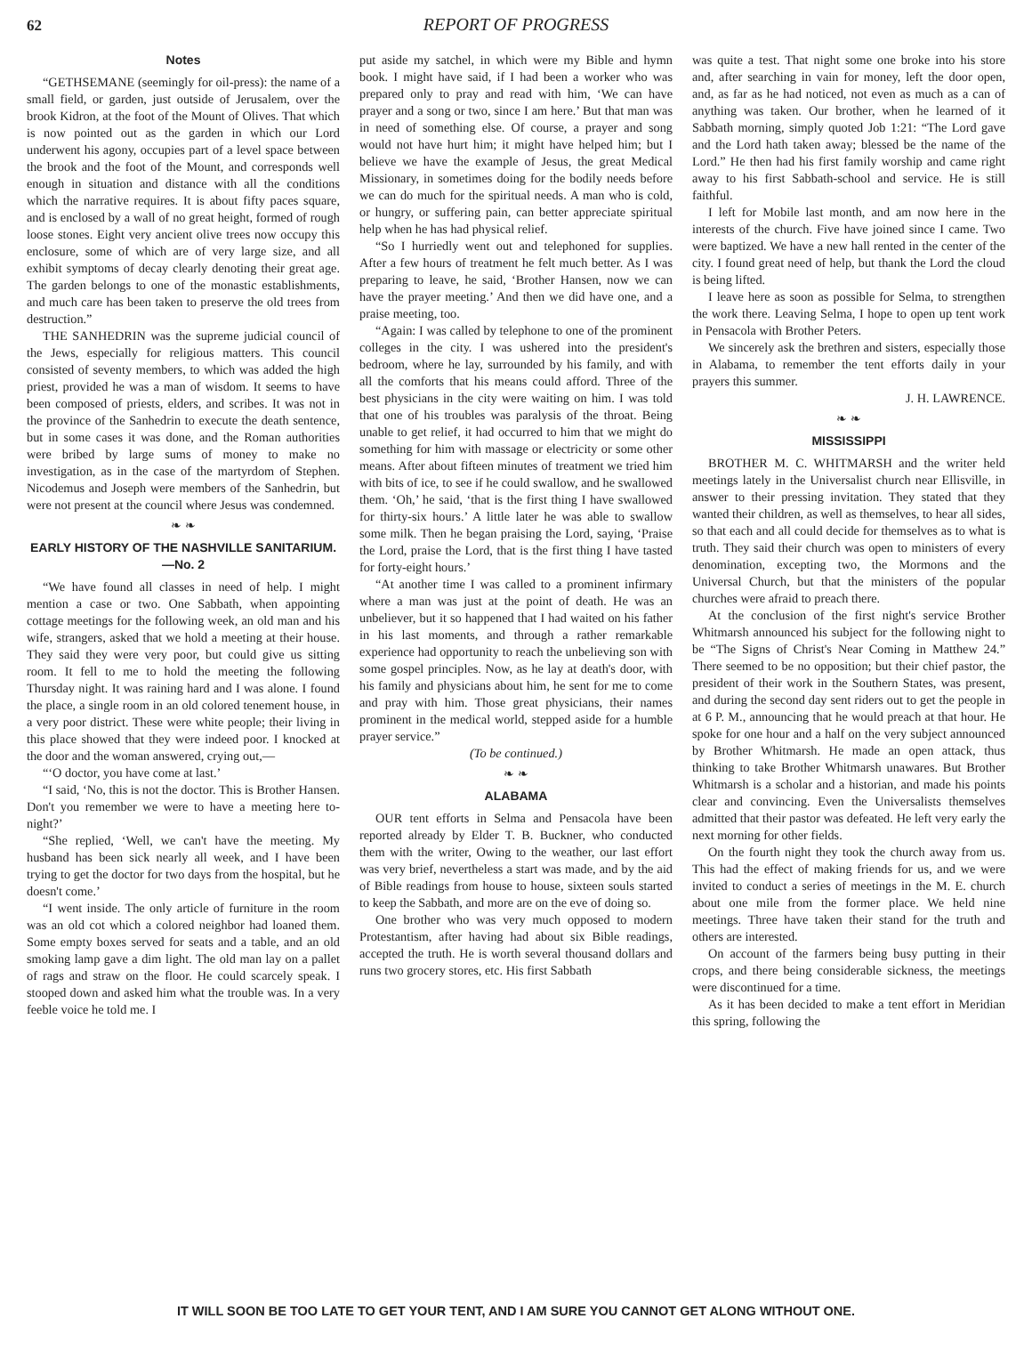62 REPORT OF PROGRESS
Notes
“GETHSEMANE (seemingly for oil-press): the name of a small field, or garden, just outside of Jerusalem, over the brook Kidron, at the foot of the Mount of Olives. That which is now pointed out as the garden in which our Lord underwent his agony, occupies part of a level space between the brook and the foot of the Mount, and corresponds well enough in situation and distance with all the conditions which the narrative requires. It is about fifty paces square, and is enclosed by a wall of no great height, formed of rough loose stones. Eight very ancient olive trees now occupy this enclosure, some of which are of very large size, and all exhibit symptoms of decay clearly denoting their great age. The garden belongs to one of the monastic establishments, and much care has been taken to preserve the old trees from destruction.”
THE SANHEDRIN was the supreme judicial council of the Jews, especially for religious matters. This council consisted of seventy members, to which was added the high priest, provided he was a man of wisdom. It seems to have been composed of priests, elders, and scribes. It was not in the province of the Sanhedrin to execute the death sentence, but in some cases it was done, and the Roman authorities were bribed by large sums of money to make no investigation, as in the case of the martyrdom of Stephen. Nicodemus and Joseph were members of the Sanhedrin, but were not present at the council where Jesus was condemned.
❧ ❧
EARLY HISTORY OF THE NASHVILLE SANITARIUM.—No. 2
“We have found all classes in need of help. I might mention a case or two. One Sabbath, when appointing cottage meetings for the following week, an old man and his wife, strangers, asked that we hold a meeting at their house. They said they were very poor, but could give us sitting room. It fell to me to hold the meeting the following Thursday night. It was raining hard and I was alone. I found the place, a single room in an old colored tenement house, in a very poor district. These were white people; their living in this place showed that they were indeed poor. I knocked at the door and the woman answered, crying out,—
“‘O doctor, you have come at last.’
“I said, ‘No, this is not the doctor. This is Brother Hansen. Don't you remember we were to have a meeting here to-night?’
“She replied, ‘Well, we can't have the meeting. My husband has been sick nearly all week, and I have been trying to get the doctor for two days from the hospital, but he doesn't come.’
“I went inside. The only article of furniture in the room was an old cot which a colored neighbor had loaned them. Some empty boxes served for seats and a table, and an old smoking lamp gave a dim light. The old man lay on a pallet of rags and straw on the floor. He could scarcely speak. I stooped down and asked him what the trouble was. In a very feeble voice he told me. I
put aside my satchel, in which were my Bible and hymn book. I might have said, if I had been a worker who was prepared only to pray and read with him, ‘We can have prayer and a song or two, since I am here.’ But that man was in need of something else. Of course, a prayer and song would not have hurt him; it might have helped him; but I believe we have the example of Jesus, the great Medical Missionary, in sometimes doing for the bodily needs before we can do much for the spiritual needs. A man who is cold, or hungry, or suffering pain, can better appreciate spiritual help when he has had physical relief.
“So I hurriedly went out and telephoned for supplies. After a few hours of treatment he felt much better. As I was preparing to leave, he said, ‘Brother Hansen, now we can have the prayer meeting.’ And then we did have one, and a praise meeting, too.
“Again: I was called by telephone to one of the prominent colleges in the city. I was ushered into the president's bedroom, where he lay, surrounded by his family, and with all the comforts that his means could afford. Three of the best physicians in the city were waiting on him. I was told that one of his troubles was paralysis of the throat. Being unable to get relief, it had occurred to him that we might do something for him with massage or electricity or some other means. After about fifteen minutes of treatment we tried him with bits of ice, to see if he could swallow, and he swallowed them. ‘Oh,’ he said, ‘that is the first thing I have swallowed for thirty-six hours.’ A little later he was able to swallow some milk. Then he began praising the Lord, saying, ‘Praise the Lord, praise the Lord, that is the first thing I have tasted for forty-eight hours.’
“At another time I was called to a prominent infirmary where a man was just at the point of death. He was an unbeliever, but it so happened that I had waited on his father in his last moments, and through a rather remarkable experience had opportunity to reach the unbelieving son with some gospel principles. Now, as he lay at death's door, with his family and physicians about him, he sent for me to come and pray with him. Those great physicians, their names prominent in the medical world, stepped aside for a humble prayer service.”
(To be continued.)
❧ ❧
ALABAMA
OUR tent efforts in Selma and Pensacola have been reported already by Elder T. B. Buckner, who conducted them with the writer, Owing to the weather, our last effort was very brief, nevertheless a start was made, and by the aid of Bible readings from house to house, sixteen souls started to keep the Sabbath, and more are on the eve of doing so.
One brother who was very much opposed to modern Protestantism, after having had about six Bible readings, accepted the truth. He is worth several thousand dollars and runs two grocery stores, etc. His first Sabbath
was quite a test. That night some one broke into his store and, after searching in vain for money, left the door open, and, as far as he had noticed, not even as much as a can of anything was taken. Our brother, when he learned of it Sabbath morning, simply quoted Job 1:21: “The Lord gave and the Lord hath taken away; blessed be the name of the Lord.” He then had his first family worship and came right away to his first Sabbath-school and service. He is still faithful.
I left for Mobile last month, and am now here in the interests of the church. Five have joined since I came. Two were baptized. We have a new hall rented in the center of the city. I found great need of help, but thank the Lord the cloud is being lifted.
I leave here as soon as possible for Selma, to strengthen the work there. Leaving Selma, I hope to open up tent work in Pensacola with Brother Peters.
We sincerely ask the brethren and sisters, especially those in Alabama, to remember the tent efforts daily in your prayers this summer.
J. H. LAWRENCE.
❧ ❧
MISSISSIPPI
BROTHER M. C. WHITMARSH and the writer held meetings lately in the Universalist church near Ellisville, in answer to their pressing invitation. They stated that they wanted their children, as well as themselves, to hear all sides, so that each and all could decide for themselves as to what is truth. They said their church was open to ministers of every denomination, excepting two, the Mormons and the Universal Church, but that the ministers of the popular churches were afraid to preach there.
At the conclusion of the first night's service Brother Whitmarsh announced his subject for the following night to be “The Signs of Christ's Near Coming in Matthew 24.” There seemed to be no opposition; but their chief pastor, the president of their work in the Southern States, was present, and during the second day sent riders out to get the people in at 6 P. M., announcing that he would preach at that hour. He spoke for one hour and a half on the very subject announced by Brother Whitmarsh. He made an open attack, thus thinking to take Brother Whitmarsh unawares. But Brother Whitmarsh is a scholar and a historian, and made his points clear and convincing. Even the Universalists themselves admitted that their pastor was defeated. He left very early the next morning for other fields.
On the fourth night they took the church away from us. This had the effect of making friends for us, and we were invited to conduct a series of meetings in the M. E. church about one mile from the former place. We held nine meetings. Three have taken their stand for the truth and others are interested.
On account of the farmers being busy putting in their crops, and there being considerable sickness, the meetings were discontinued for a time.
As it has been decided to make a tent effort in Meridian this spring, following the
IT WILL SOON BE TOO LATE TO GET YOUR TENT, AND I AM SURE YOU CANNOT GET ALONG WITHOUT ONE.